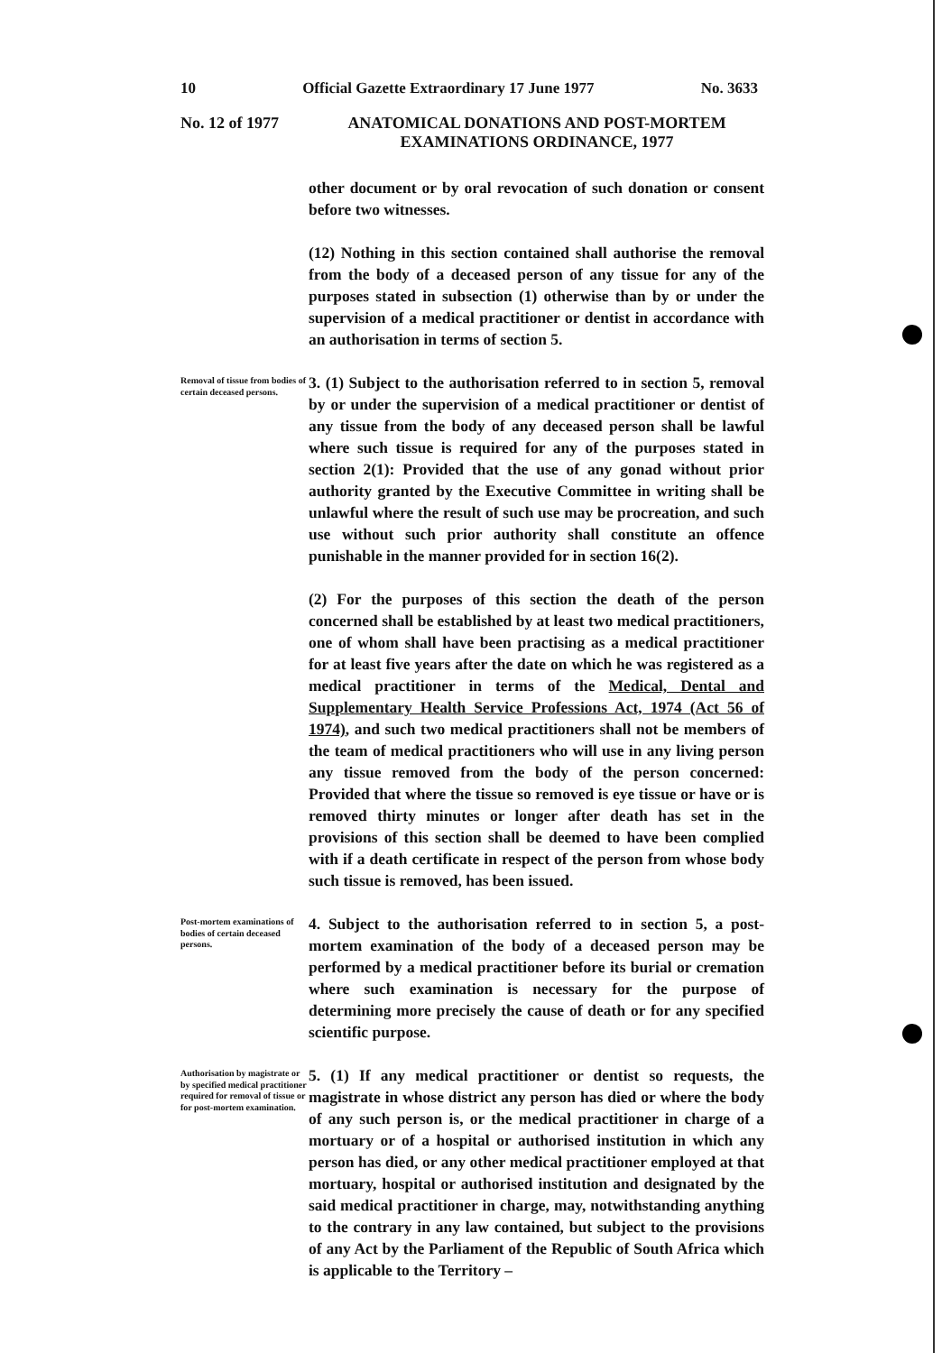10 Official Gazette Extraordinary 17 June 1977 No. 3633
No. 12 of 1977
ANATOMICAL DONATIONS AND POST-MORTEM EXAMINATIONS ORDINANCE, 1977
other document or by oral revocation of such donation or consent before two witnesses.
(12) Nothing in this section contained shall authorise the removal from the body of a deceased person of any tissue for any of the purposes stated in subsection (1) otherwise than by or under the supervision of a medical practitioner or dentist in accordance with an authorisation in terms of section 5.
Removal of tissue from bodies of certain deceased persons.
3. (1) Subject to the authorisation referred to in section 5, removal by or under the supervision of a medical practitioner or dentist of any tissue from the body of any deceased person shall be lawful where such tissue is required for any of the purposes stated in section 2(1): Provided that the use of any gonad without prior authority granted by the Executive Committee in writing shall be unlawful where the result of such use may be procreation, and such use without such prior authority shall constitute an offence punishable in the manner provided for in section 16(2).
(2) For the purposes of this section the death of the person concerned shall be established by at least two medical practitioners, one of whom shall have been practising as a medical practitioner for at least five years after the date on which he was registered as a medical practitioner in terms of the Medical, Dental and Supplementary Health Service Professions Act, 1974 (Act 56 of 1974), and such two medical practitioners shall not be members of the team of medical practitioners who will use in any living person any tissue removed from the body of the person concerned: Provided that where the tissue so removed is eye tissue or have or is removed thirty minutes or longer after death has set in the provisions of this section shall be deemed to have been complied with if a death certificate in respect of the person from whose body such tissue is removed, has been issued.
Post-mortem examinations of bodies of certain deceased persons.
4. Subject to the authorisation referred to in section 5, a post-mortem examination of the body of a deceased person may be performed by a medical practitioner before its burial or cremation where such examination is necessary for the purpose of determining more precisely the cause of death or for any specified scientific purpose.
Authorisation by magistrate or by specified medical practitioner required for removal of tissue or for post-mortem examination.
5. (1) If any medical practitioner or dentist so requests, the magistrate in whose district any person has died or where the body of any such person is, or the medical practitioner in charge of a mortuary or of a hospital or authorised institution in which any person has died, or any other medical practitioner employed at that mortuary, hospital or authorised institution and designated by the said medical practitioner in charge, may, notwithstanding anything to the contrary in any law contained, but subject to the provisions of any Act by the Parliament of the Republic of South Africa which is applicable to the Territory –